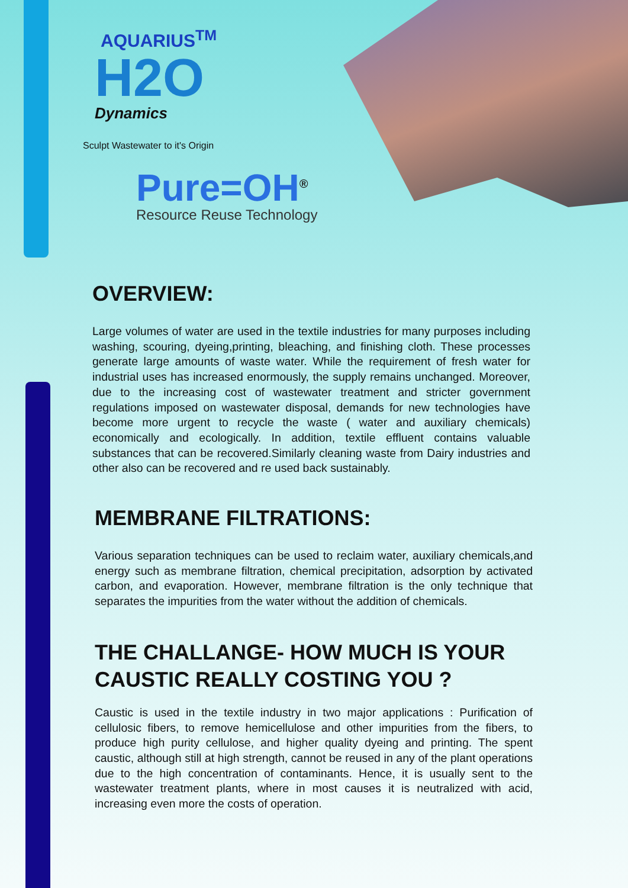AQUARIUS<sup>TM</sup>
H2O
Dynamics
Sculpt Wastewater to it's Origin
Pure=OH<sup>®</sup>
Resource Reuse Technology
OVERVIEW:
Large volumes of water are used in the textile industries for many purposes including washing, scouring, dyeing,printing, bleaching, and finishing cloth. These processes generate large amounts of waste water. While the requirement of fresh water for industrial uses has increased enormously, the supply remains unchanged. Moreover, due to the increasing cost of wastewater treatment and stricter government regulations imposed on wastewater disposal, demands for new technologies have become more urgent to recycle the waste ( water and auxiliary chemicals) economically and ecologically. In addition, textile effluent contains valuable substances that can be recovered.Similarly cleaning waste from Dairy industries and other also can be recovered and re used back sustainably.
MEMBRANE FILTRATIONS:
Various separation techniques can be used to reclaim water, auxiliary chemicals,and energy such as membrane filtration, chemical precipitation, adsorption by activated carbon, and evaporation. However, membrane filtration is the only technique that separates the impurities from the water without the addition of chemicals.
THE CHALLANGE- HOW MUCH IS YOUR CAUSTIC REALLY COSTING YOU ?
Caustic is used in the textile industry in two major applications : Purification of cellulosic fibers, to remove hemicellulose and other impurities from the fibers, to produce high purity cellulose, and higher quality dyeing and printing. The spent caustic, although still at high strength, cannot be reused in any of the plant operations due to the high concentration of contaminants. Hence, it is usually sent to the wastewater treatment plants, where in most causes it is neutralized with acid, increasing even more the costs of operation.